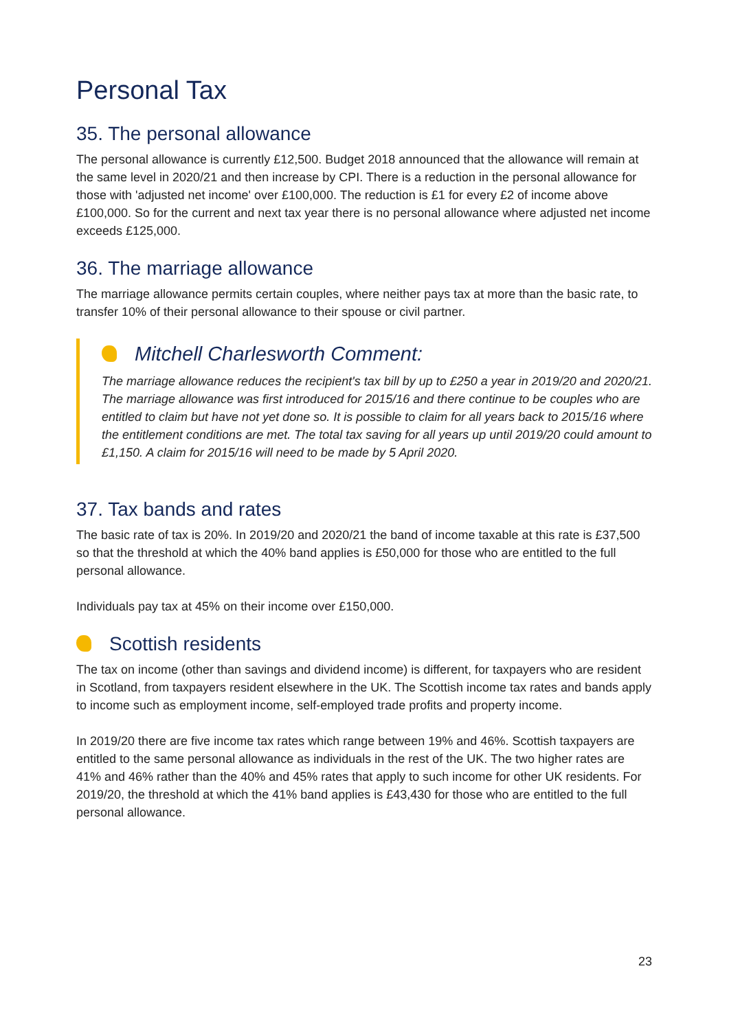Personal Tax
35. The personal allowance
The personal allowance is currently £12,500. Budget 2018 announced that the allowance will remain at the same level in 2020/21 and then increase by CPI. There is a reduction in the personal allowance for those with 'adjusted net income' over £100,000. The reduction is £1 for every £2 of income above £100,000. So for the current and next tax year there is no personal allowance where adjusted net income exceeds £125,000.
36. The marriage allowance
The marriage allowance permits certain couples, where neither pays tax at more than the basic rate, to transfer 10% of their personal allowance to their spouse or civil partner.
Mitchell Charlesworth Comment:
The marriage allowance reduces the recipient's tax bill by up to £250 a year in 2019/20 and 2020/21. The marriage allowance was first introduced for 2015/16 and there continue to be couples who are entitled to claim but have not yet done so. It is possible to claim for all years back to 2015/16 where the entitlement conditions are met. The total tax saving for all years up until 2019/20 could amount to £1,150. A claim for 2015/16 will need to be made by 5 April 2020.
37. Tax bands and rates
The basic rate of tax is 20%. In 2019/20 and 2020/21 the band of income taxable at this rate is £37,500 so that the threshold at which the 40% band applies is £50,000 for those who are entitled to the full personal allowance.
Individuals pay tax at 45% on their income over £150,000.
Scottish residents
The tax on income (other than savings and dividend income) is different, for taxpayers who are resident in Scotland, from taxpayers resident elsewhere in the UK. The Scottish income tax rates and bands apply to income such as employment income, self-employed trade profits and property income.
In 2019/20 there are five income tax rates which range between 19% and 46%. Scottish taxpayers are entitled to the same personal allowance as individuals in the rest of the UK. The two higher rates are 41% and 46% rather than the 40% and 45% rates that apply to such income for other UK residents. For 2019/20, the threshold at which the 41% band applies is £43,430 for those who are entitled to the full personal allowance.
23